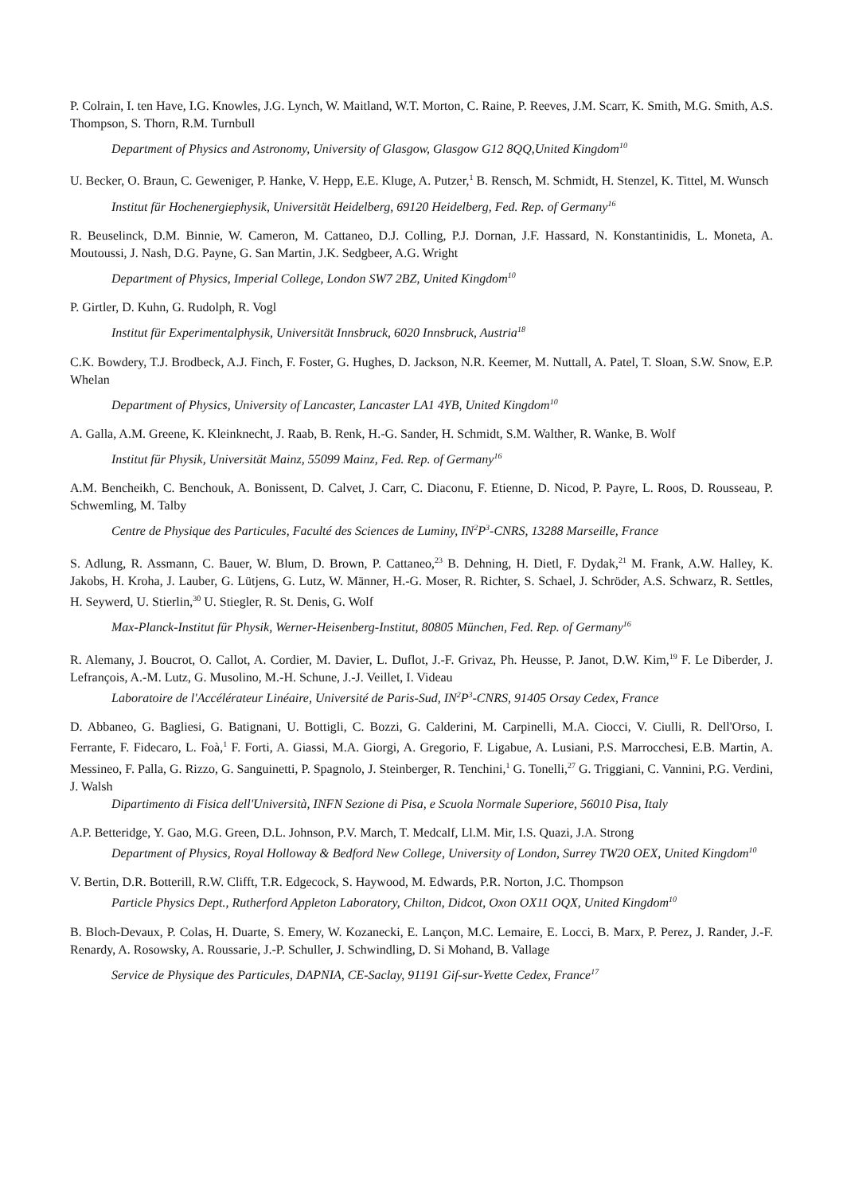P. Colrain, I. ten Have, I.G. Knowles, J.G. Lynch, W. Maitland, W.T. Morton, C. Raine, P. Reeves, J.M. Scarr, K. Smith, M.G. Smith, A.S. Thompson, S. Thorn, R.M. Turnbull
Department of Physics and Astronomy, University of Glasgow, Glasgow G12 8QQ,United Kingdom<sup>10</sup>
U. Becker, O. Braun, C. Geweniger, P. Hanke, V. Hepp, E.E. Kluge, A. Putzer,<sup>1</sup> B. Rensch, M. Schmidt, H. Stenzel, K. Tittel, M. Wunsch
Institut für Hochenergiephysik, Universität Heidelberg, 69120 Heidelberg, Fed. Rep. of Germany<sup>16</sup>
R. Beuselinck, D.M. Binnie, W. Cameron, M. Cattaneo, D.J. Colling, P.J. Dornan, J.F. Hassard, N. Konstantinidis, L. Moneta, A. Moutoussi, J. Nash, D.G. Payne, G. San Martin, J.K. Sedgbeer, A.G. Wright
Department of Physics, Imperial College, London SW7 2BZ, United Kingdom<sup>10</sup>
P. Girtler, D. Kuhn, G. Rudolph, R. Vogl
Institut für Experimentalphysik, Universität Innsbruck, 6020 Innsbruck, Austria<sup>18</sup>
C.K. Bowdery, T.J. Brodbeck, A.J. Finch, F. Foster, G. Hughes, D. Jackson, N.R. Keemer, M. Nuttall, A. Patel, T. Sloan, S.W. Snow, E.P. Whelan
Department of Physics, University of Lancaster, Lancaster LA1 4YB, United Kingdom<sup>10</sup>
A. Galla, A.M. Greene, K. Kleinknecht, J. Raab, B. Renk, H.-G. Sander, H. Schmidt, S.M. Walther, R. Wanke, B. Wolf
Institut für Physik, Universität Mainz, 55099 Mainz, Fed. Rep. of Germany<sup>16</sup>
A.M. Bencheikh, C. Benchouk, A. Bonissent, D. Calvet, J. Carr, C. Diaconu, F. Etienne, D. Nicod, P. Payre, L. Roos, D. Rousseau, P. Schwemling, M. Talby
Centre de Physique des Particules, Faculté des Sciences de Luminy, IN<sup>2</sup>P<sup>3</sup>-CNRS, 13288 Marseille, France
S. Adlung, R. Assmann, C. Bauer, W. Blum, D. Brown, P. Cattaneo,<sup>23</sup> B. Dehning, H. Dietl, F. Dydak,<sup>21</sup> M. Frank, A.W. Halley, K. Jakobs, H. Kroha, J. Lauber, G. Lütjens, G. Lutz, W. Männer, H.-G. Moser, R. Richter, S. Schael, J. Schröder, A.S. Schwarz, R. Settles, H. Seywerd, U. Stierlin,<sup>30</sup> U. Stiegler, R. St. Denis, G. Wolf
Max-Planck-Institut für Physik, Werner-Heisenberg-Institut, 80805 München, Fed. Rep. of Germany<sup>16</sup>
R. Alemany, J. Boucrot, O. Callot, A. Cordier, M. Davier, L. Duflot, J.-F. Grivaz, Ph. Heusse, P. Janot, D.W. Kim,<sup>19</sup> F. Le Diberder, J. Lefrançois, A.-M. Lutz, G. Musolino, M.-H. Schune, J.-J. Veillet, I. Videau
Laboratoire de l'Accélérateur Linéaire, Université de Paris-Sud, IN<sup>2</sup>P<sup>3</sup>-CNRS, 91405 Orsay Cedex, France
D. Abbaneo, G. Bagliesi, G. Batignani, U. Bottigli, C. Bozzi, G. Calderini, M. Carpinelli, M.A. Ciocci, V. Ciulli, R. Dell'Orso, I. Ferrante, F. Fidecaro, L. Foà,<sup>1</sup> F. Forti, A. Giassi, M.A. Giorgi, A. Gregorio, F. Ligabue, A. Lusiani, P.S. Marrocchesi, E.B. Martin, A. Messineo, F. Palla, G. Rizzo, G. Sanguinetti, P. Spagnolo, J. Steinberger, R. Tenchini,<sup>1</sup> G. Tonelli,<sup>27</sup> G. Triggiani, C. Vannini, P.G. Verdini, J. Walsh
Dipartimento di Fisica dell'Università, INFN Sezione di Pisa, e Scuola Normale Superiore, 56010 Pisa, Italy
A.P. Betteridge, Y. Gao, M.G. Green, D.L. Johnson, P.V. March, T. Medcalf, Ll.M. Mir, I.S. Quazi, J.A. Strong
Department of Physics, Royal Holloway & Bedford New College, University of London, Surrey TW20 OEX, United Kingdom<sup>10</sup>
V. Bertin, D.R. Botterill, R.W. Clifft, T.R. Edgecock, S. Haywood, M. Edwards, P.R. Norton, J.C. Thompson
Particle Physics Dept., Rutherford Appleton Laboratory, Chilton, Didcot, Oxon OX11 OQX, United Kingdom<sup>10</sup>
B. Bloch-Devaux, P. Colas, H. Duarte, S. Emery, W. Kozanecki, E. Lançon, M.C. Lemaire, E. Locci, B. Marx, P. Perez, J. Rander, J.-F. Renardy, A. Rosowsky, A. Roussarie, J.-P. Schuller, J. Schwindling, D. Si Mohand, B. Vallage
Service de Physique des Particules, DAPNIA, CE-Saclay, 91191 Gif-sur-Yvette Cedex, France<sup>17</sup>